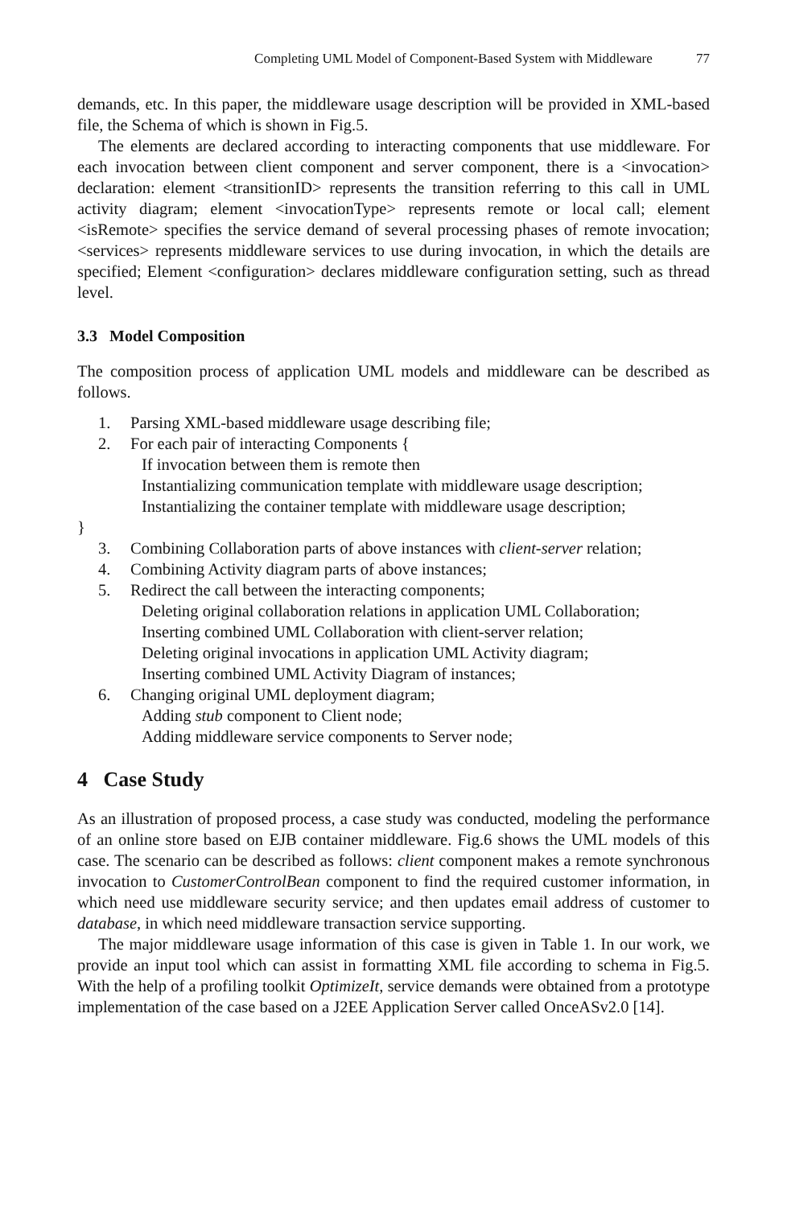Completing UML Model of Component-Based System with Middleware 77
demands, etc. In this paper, the middleware usage description will be provided in XML-based file, the Schema of which is shown in Fig.5.
The elements are declared according to interacting components that use middleware. For each invocation between client component and server component, there is a <invocation> declaration: element <transitionID> represents the transition referring to this call in UML activity diagram; element <invocationType> represents remote or local call; element <isRemote> specifies the service demand of several processing phases of remote invocation; <services> represents middleware services to use during invocation, in which the details are specified; Element <configuration> declares middleware configuration setting, such as thread level.
3.3 Model Composition
The composition process of application UML models and middleware can be described as follows.
1. Parsing XML-based middleware usage describing file;
2. For each pair of interacting Components {
If invocation between them is remote then
Instantializing communication template with middleware usage description;
Instantializing the container template with middleware usage description;
}
3. Combining Collaboration parts of above instances with client-server relation;
4. Combining Activity diagram parts of above instances;
5. Redirect the call between the interacting components;
Deleting original collaboration relations in application UML Collaboration;
Inserting combined UML Collaboration with client-server relation;
Deleting original invocations in application UML Activity diagram;
Inserting combined UML Activity Diagram of instances;
6. Changing original UML deployment diagram;
Adding stub component to Client node;
Adding middleware service components to Server node;
4 Case Study
As an illustration of proposed process, a case study was conducted, modeling the performance of an online store based on EJB container middleware. Fig.6 shows the UML models of this case. The scenario can be described as follows: client component makes a remote synchronous invocation to CustomerControlBean component to find the required customer information, in which need use middleware security service; and then updates email address of customer to database, in which need middleware transaction service supporting.
The major middleware usage information of this case is given in Table 1. In our work, we provide an input tool which can assist in formatting XML file according to schema in Fig.5. With the help of a profiling toolkit OptimizeIt, service demands were obtained from a prototype implementation of the case based on a J2EE Application Server called OnceASv2.0 [14].